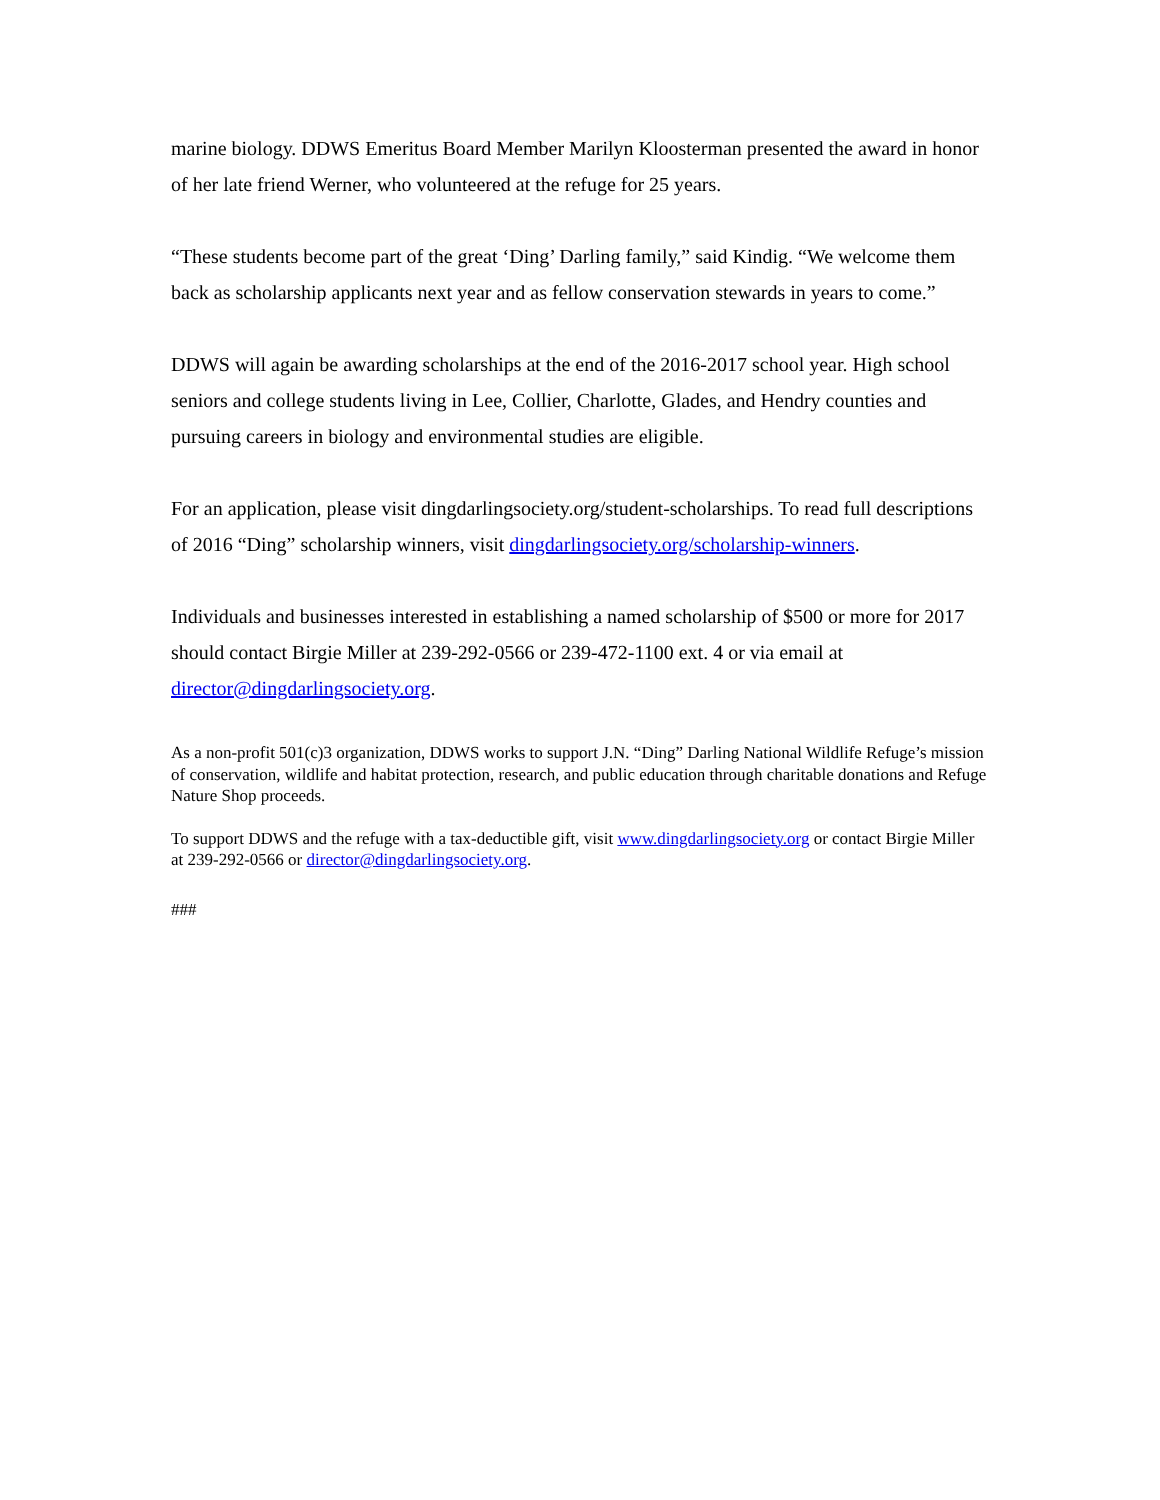marine biology. DDWS Emeritus Board Member Marilyn Kloosterman presented the award in honor of her late friend Werner, who volunteered at the refuge for 25 years.
“These students become part of the great ‘Ding’ Darling family,” said Kindig. “We welcome them back as scholarship applicants next year and as fellow conservation stewards in years to come.”
DDWS will again be awarding scholarships at the end of the 2016-2017 school year. High school seniors and college students living in Lee, Collier, Charlotte, Glades, and Hendry counties and pursuing careers in biology and environmental studies are eligible.
For an application, please visit dingdarlingsociety.org/student-scholarships. To read full descriptions of 2016 “Ding” scholarship winners, visit dingdarlingsociety.org/scholarship-winners.
Individuals and businesses interested in establishing a named scholarship of $500 or more for 2017 should contact Birgie Miller at 239-292-0566 or 239-472-1100 ext. 4 or via email at director@dingdarlingsociety.org.
As a non-profit 501(c)3 organization, DDWS works to support J.N. “Ding” Darling National Wildlife Refuge’s mission of conservation, wildlife and habitat protection, research, and public education through charitable donations and Refuge Nature Shop proceeds.
To support DDWS and the refuge with a tax-deductible gift, visit www.dingdarlingsociety.org or contact Birgie Miller at 239-292-0566 or director@dingdarlingsociety.org.
###